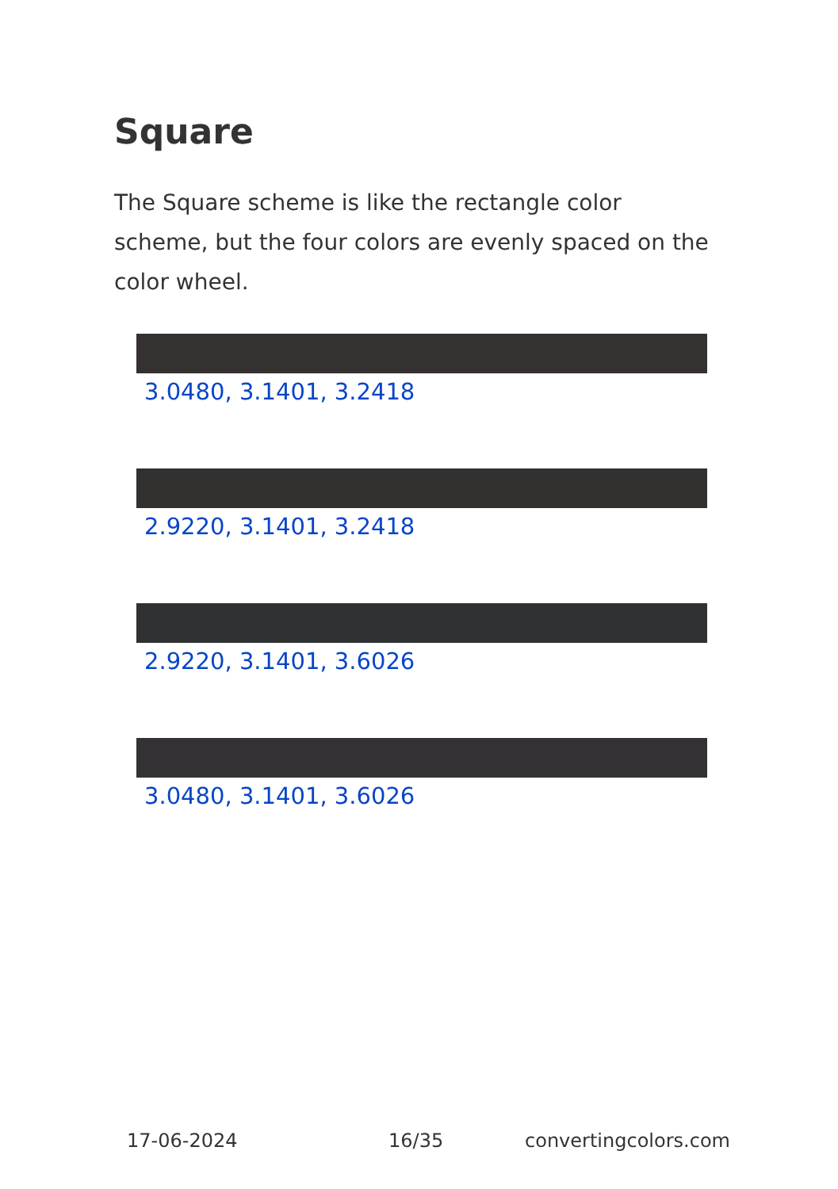Square
The Square scheme is like the rectangle color scheme, but the four colors are evenly spaced on the color wheel.
3.0480, 3.1401, 3.2418
2.9220, 3.1401, 3.2418
2.9220, 3.1401, 3.6026
3.0480, 3.1401, 3.6026
17-06-2024 16/35 convertingcolors.com